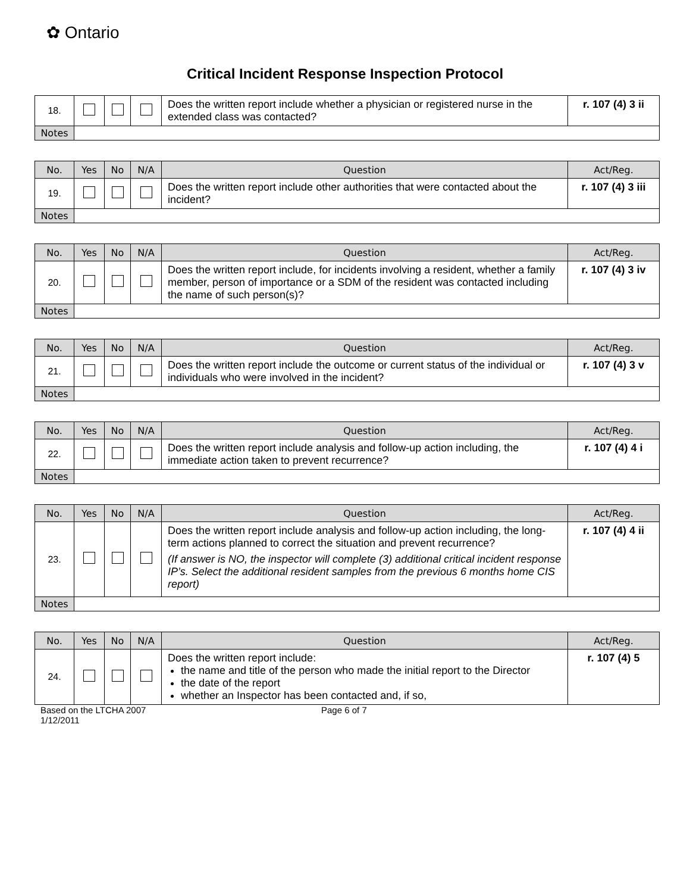✿ Ontario
Critical Incident Response Inspection Protocol
| 18. | | | | Does the written report include whether a physician or registered nurse in the extended class was contacted? | r. 107 (4) 3 ii |
| Notes | | | | | |
| No. | Yes | No | N/A | Question | Act/Reg. |
| --- | --- | --- | --- | --- | --- |
| 19. | | | | Does the written report include other authorities that were contacted about the incident? | r. 107 (4) 3 iii |
| Notes | | | | | |
| No. | Yes | No | N/A | Question | Act/Reg. |
| --- | --- | --- | --- | --- | --- |
| 20. | | | | Does the written report include, for incidents involving a resident, whether a family member, person of importance or a SDM of the resident was contacted including the name of such person(s)? | r. 107 (4) 3 iv |
| Notes | | | | | |
| No. | Yes | No | N/A | Question | Act/Reg. |
| --- | --- | --- | --- | --- | --- |
| 21. | | | | Does the written report include the outcome or current status of the individual or individuals who were involved in the incident? | r. 107 (4) 3 v |
| Notes | | | | | |
| No. | Yes | No | N/A | Question | Act/Reg. |
| --- | --- | --- | --- | --- | --- |
| 22. | | | | Does the written report include analysis and follow-up action including, the immediate action taken to prevent recurrence? | r. 107 (4) 4 i |
| Notes | | | | | |
| No. | Yes | No | N/A | Question | Act/Reg. |
| --- | --- | --- | --- | --- | --- |
| 23. | | | | Does the written report include analysis and follow-up action including, the long-term actions planned to correct the situation and prevent recurrence? (If answer is NO, the inspector will complete (3) additional critical incident response IP’s. Select the additional resident samples from the previous 6 months home CIS report) | r. 107 (4) 4 ii |
| Notes | | | | | |
| No. | Yes | No | N/A | Question | Act/Reg. |
| --- | --- | --- | --- | --- | --- |
| 24. | | | | Does the written report include: the name and title of the person who made the initial report to the Director the date of the report whether an Inspector has been contacted and, if so, | r. 107 (4) 5 |
Based on the LTCHA 2007
1/12/2011
Page 6 of 7